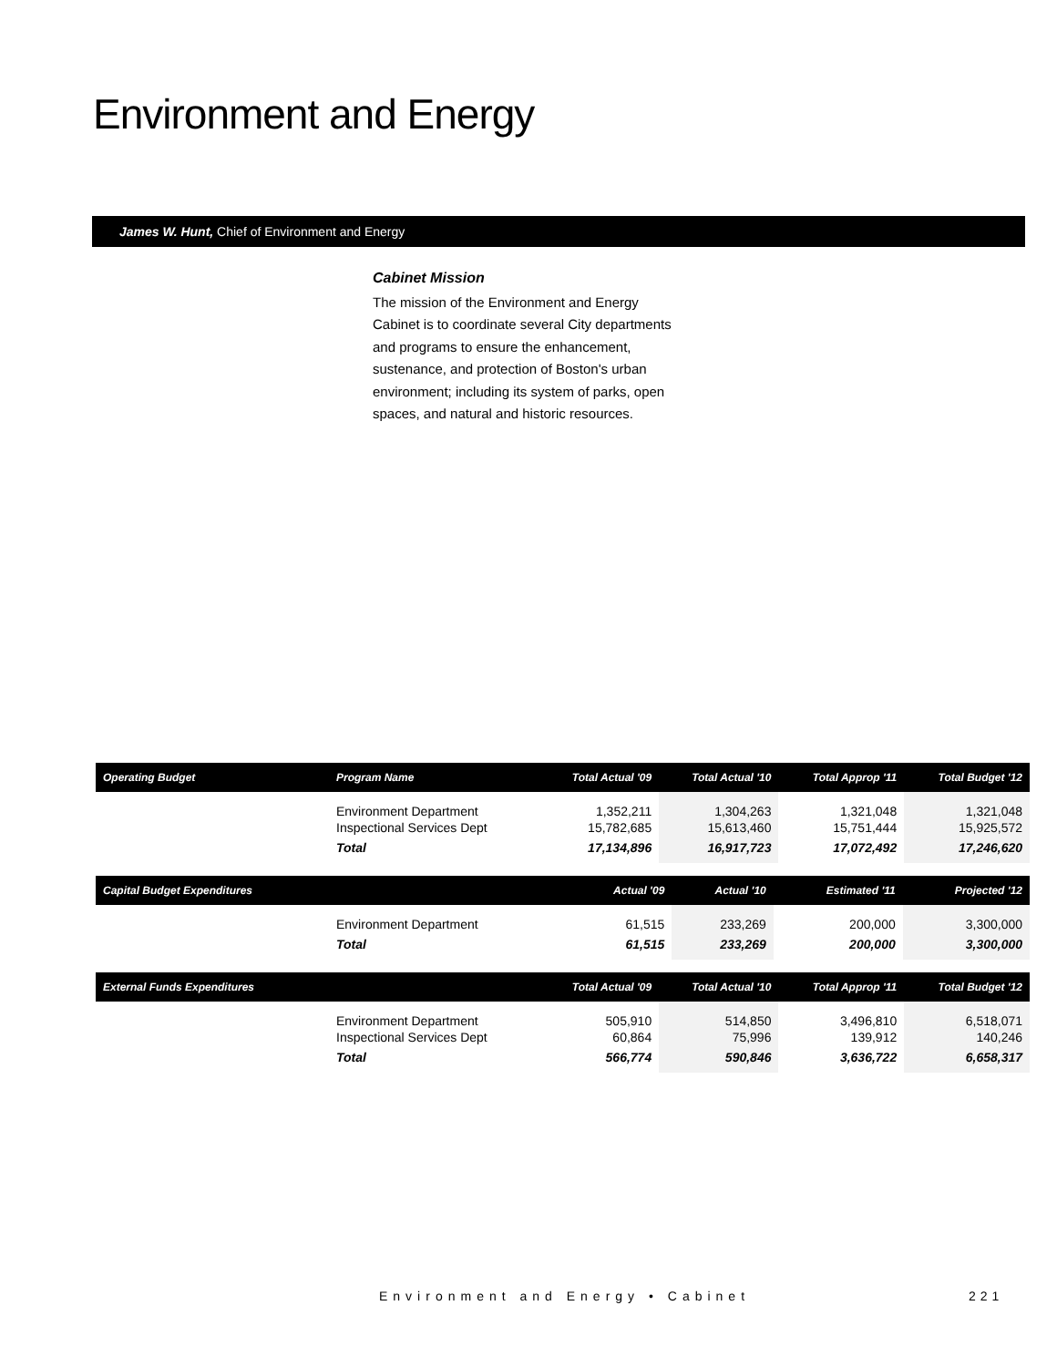Environment and Energy
James W. Hunt, Chief of Environment and Energy
Cabinet Mission
The mission of the Environment and Energy Cabinet is to coordinate several City departments and programs to ensure the enhancement, sustenance, and protection of Boston's urban environment; including its system of parks, open spaces, and natural and historic resources.
| Operating Budget | Program Name | Total Actual '09 | Total Actual '10 | Total Approp '11 | Total Budget '12 |
| --- | --- | --- | --- | --- | --- |
| | Environment Department Inspectional Services Dept | 1,352,211 15,782,685 | 1,304,263 15,613,460 | 1,321,048 15,751,444 | 1,321,048 15,925,572 |
| | Total | 17,134,896 | 16,917,723 | 17,072,492 | 17,246,620 |
| Capital Budget Expenditures | | Actual '09 | Actual '10 | Estimated '11 | Projected '12 |
| --- | --- | --- | --- | --- | --- |
| | Environment Department | 61,515 | 233,269 | 200,000 | 3,300,000 |
| | Total | 61,515 | 233,269 | 200,000 | 3,300,000 |
| External Funds Expenditures | | Total Actual '09 | Total Actual '10 | Total Approp '11 | Total Budget '12 |
| --- | --- | --- | --- | --- | --- |
| | Environment Department Inspectional Services Dept | 505,910 60,864 | 514,850 75,996 | 3,496,810 139,912 | 6,518,071 140,246 |
| | Total | 566,774 | 590,846 | 3,636,722 | 6,658,317 |
Environment and Energy • Cabinet
221